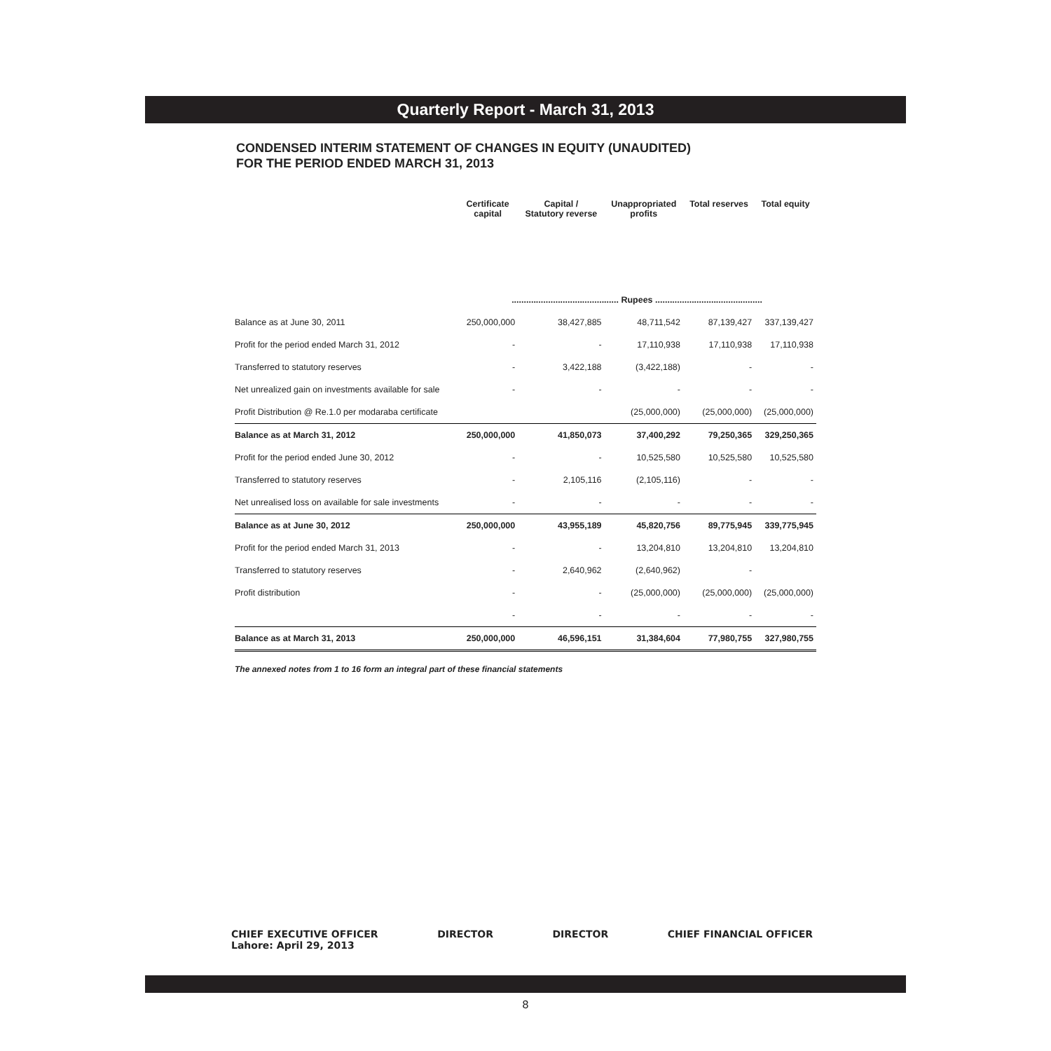Quarterly Report - March 31, 2013
CONDENSED INTERIM STATEMENT OF CHANGES IN EQUITY (UNAUDITED)
FOR THE PERIOD ENDED MARCH 31, 2013
| | Certificate capital | Capital / Statutory reverse | Unappropriated profits | Total reserves | Total equity |
| --- | --- | --- | --- | --- | --- |
| | ............................................ Rupees ............................................ | | | | |
| Balance as at June 30, 2011 | 250,000,000 | 38,427,885 | 48,711,542 | 87,139,427 | 337,139,427 |
| Profit for the period ended March 31, 2012 | - | - | 17,110,938 | 17,110,938 | 17,110,938 |
| Transferred to statutory reserves | - | 3,422,188 | (3,422,188) | - | - |
| Net unrealized gain on investments available for sale | - | - | - | - | - |
| Profit Distribution @ Re.1.0 per modaraba certificate | | | (25,000,000) | (25,000,000) | (25,000,000) |
| Balance as at March 31, 2012 | 250,000,000 | 41,850,073 | 37,400,292 | 79,250,365 | 329,250,365 |
| Profit for the period ended June 30, 2012 | - | - | 10,525,580 | 10,525,580 | 10,525,580 |
| Transferred to statutory reserves | - | 2,105,116 | (2,105,116) | - | - |
| Net unrealised loss on available for sale investments | - | - | - | - | - |
| Balance as at June 30, 2012 | 250,000,000 | 43,955,189 | 45,820,756 | 89,775,945 | 339,775,945 |
| Profit for the period ended March 31, 2013 | - | - | 13,204,810 | 13,204,810 | 13,204,810 |
| Transferred to statutory reserves | - | 2,640,962 | (2,640,962) | - | |
| Profit distribution | - | - | (25,000,000) | (25,000,000) | (25,000,000) |
| | - | - | - | - | - |
| Balance as at March 31, 2013 | 250,000,000 | 46,596,151 | 31,384,604 | 77,980,755 | 327,980,755 |
The annexed notes from 1 to 16 form an integral part of these financial statements
CHIEF EXECUTIVE OFFICER
Lahore: April 29, 2013
DIRECTOR DIRECTOR CHIEF FINANCIAL OFFICER
8